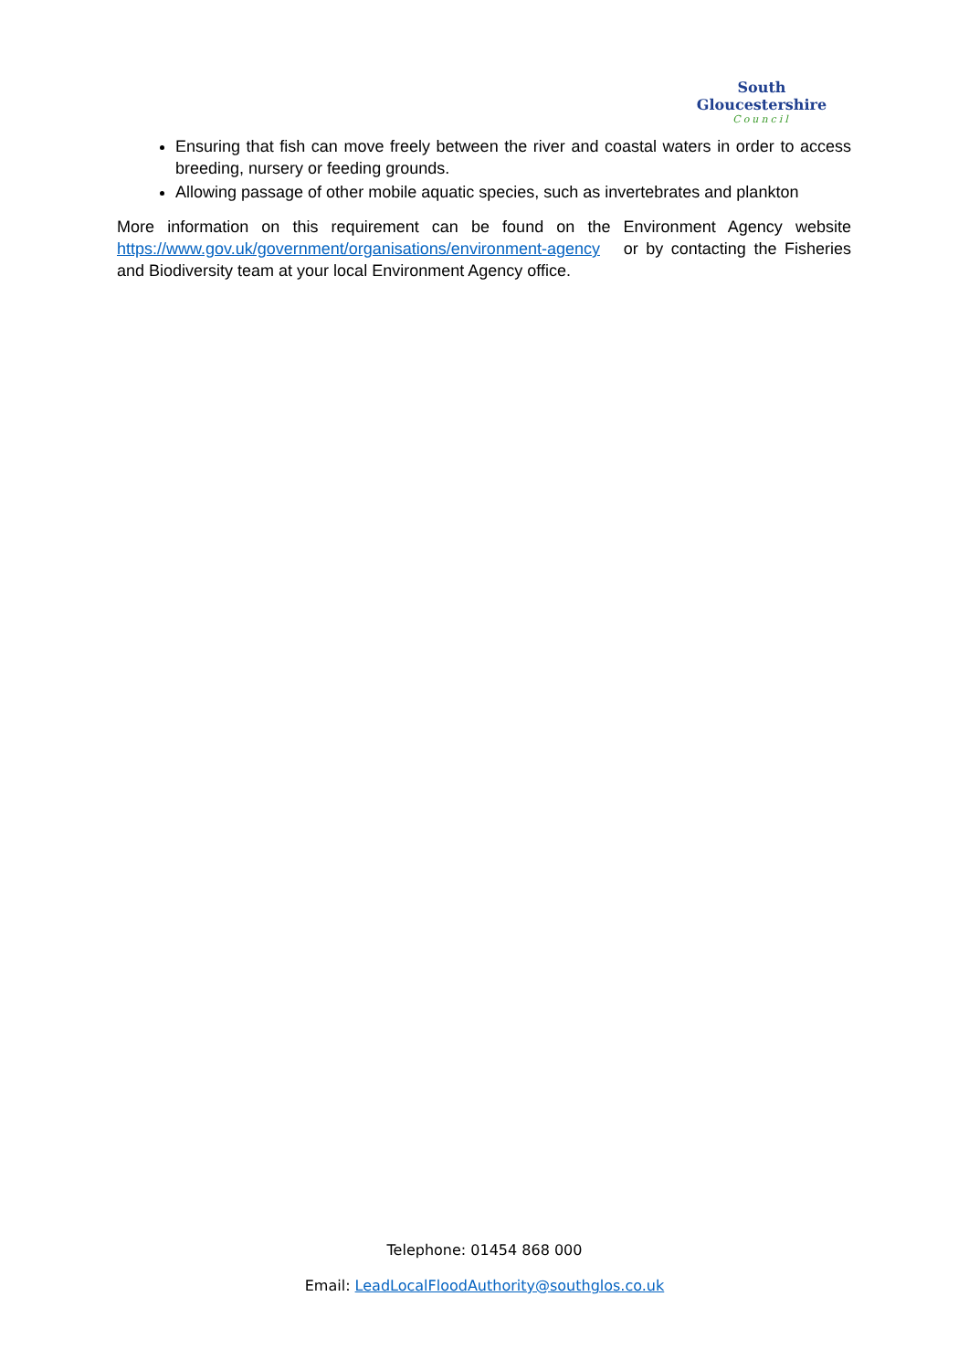South Gloucestershire
Council
Ensuring that fish can move freely between the river and coastal waters in order to access breeding, nursery or feeding grounds.
Allowing passage of other mobile aquatic species, such as invertebrates and plankton
More information on this requirement can be found on the Environment Agency website https://www.gov.uk/government/organisations/environment-agency or by contacting the Fisheries and Biodiversity team at your local Environment Agency office.
Telephone: 01454 868 000
Email: LeadLocalFloodAuthority@southglos.co.uk